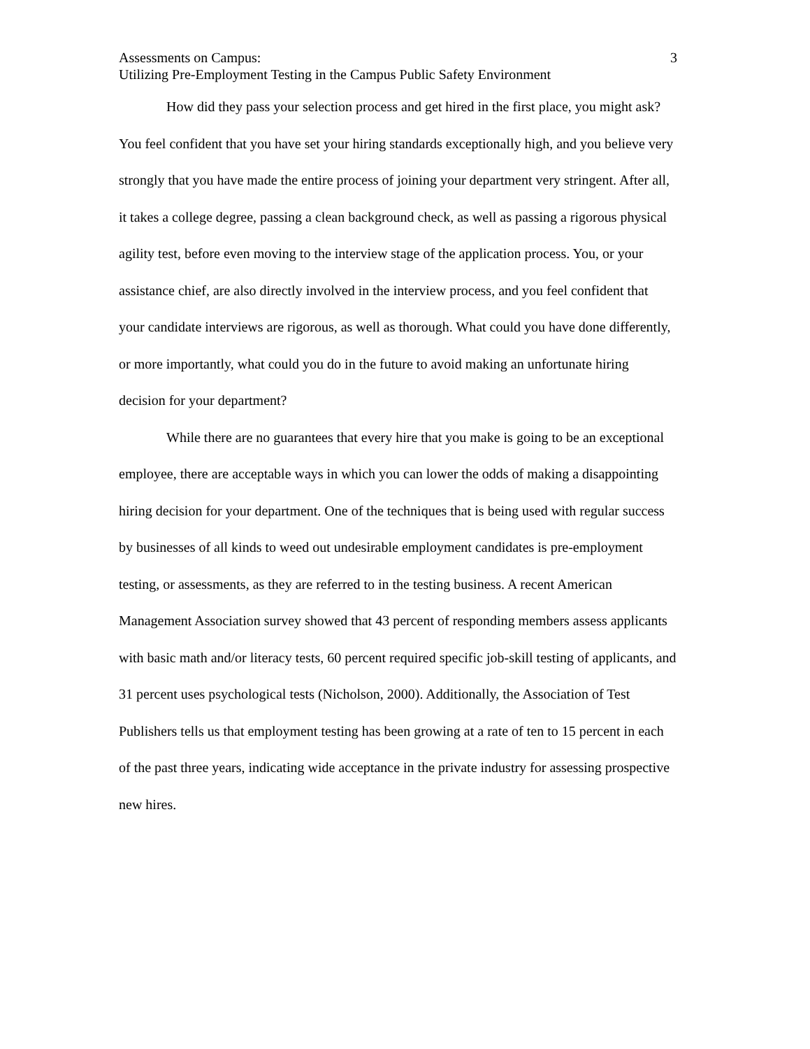Assessments on Campus: 3
Utilizing Pre-Employment Testing in the Campus Public Safety Environment
How did they pass your selection process and get hired in the first place, you might ask? You feel confident that you have set your hiring standards exceptionally high, and you believe very strongly that you have made the entire process of joining your department very stringent. After all, it takes a college degree, passing a clean background check, as well as passing a rigorous physical agility test, before even moving to the interview stage of the application process. You, or your assistance chief, are also directly involved in the interview process, and you feel confident that your candidate interviews are rigorous, as well as thorough. What could you have done differently, or more importantly, what could you do in the future to avoid making an unfortunate hiring decision for your department?
While there are no guarantees that every hire that you make is going to be an exceptional employee, there are acceptable ways in which you can lower the odds of making a disappointing hiring decision for your department. One of the techniques that is being used with regular success by businesses of all kinds to weed out undesirable employment candidates is pre-employment testing, or assessments, as they are referred to in the testing business. A recent American Management Association survey showed that 43 percent of responding members assess applicants with basic math and/or literacy tests, 60 percent required specific job-skill testing of applicants, and 31 percent uses psychological tests (Nicholson, 2000). Additionally, the Association of Test Publishers tells us that employment testing has been growing at a rate of ten to 15 percent in each of the past three years, indicating wide acceptance in the private industry for assessing prospective new hires.